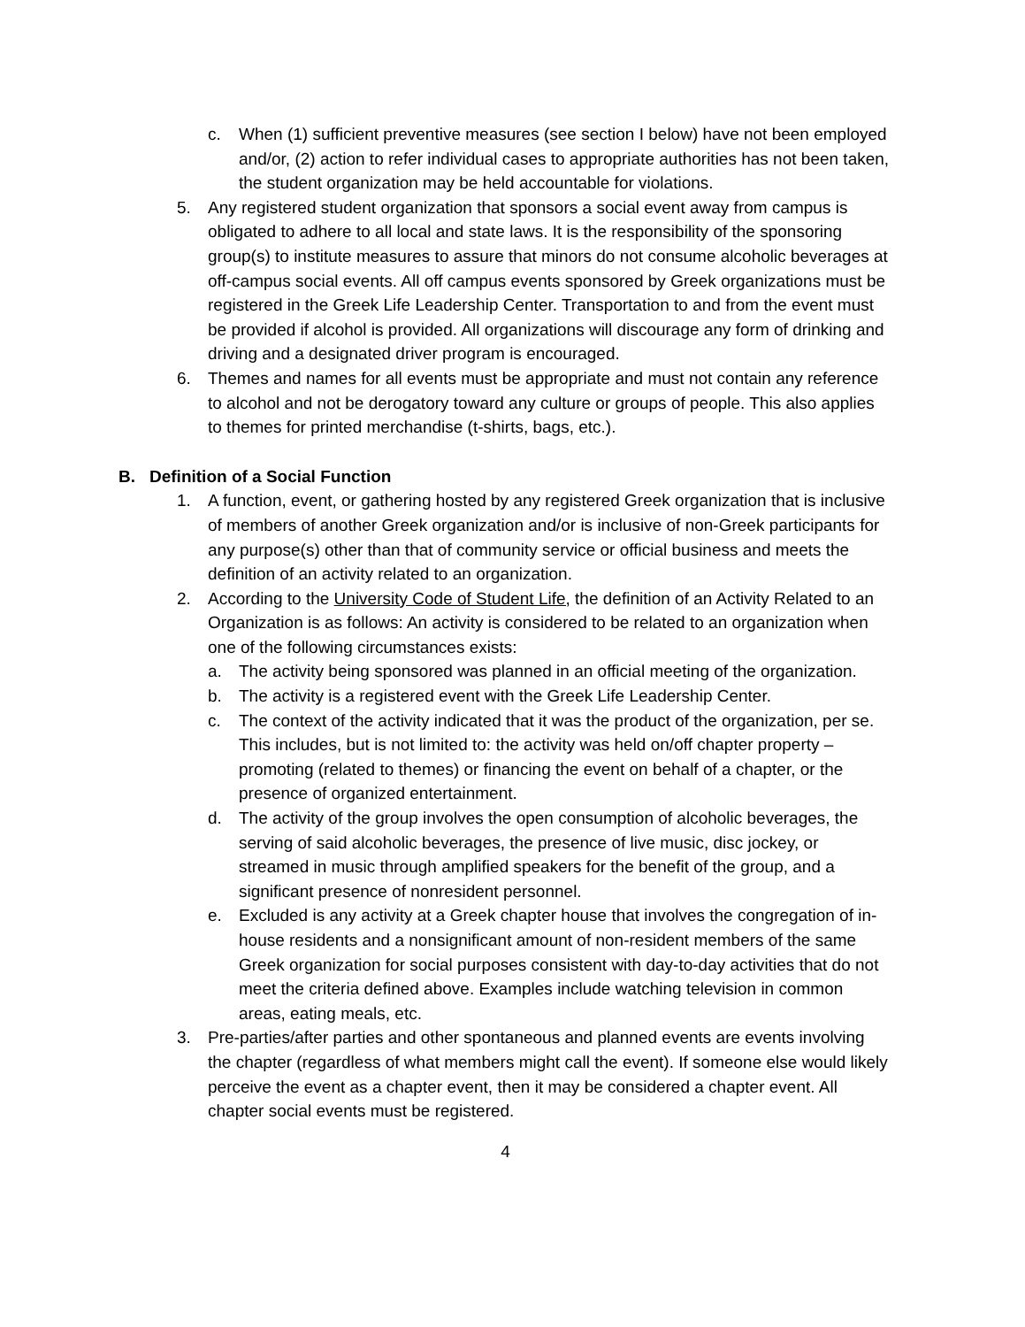c. When (1) sufficient preventive measures (see section I below) have not been employed and/or, (2) action to refer individual cases to appropriate authorities has not been taken, the student organization may be held accountable for violations.
5. Any registered student organization that sponsors a social event away from campus is obligated to adhere to all local and state laws. It is the responsibility of the sponsoring group(s) to institute measures to assure that minors do not consume alcoholic beverages at off-campus social events. All off campus events sponsored by Greek organizations must be registered in the Greek Life Leadership Center. Transportation to and from the event must be provided if alcohol is provided. All organizations will discourage any form of drinking and driving and a designated driver program is encouraged.
6. Themes and names for all events must be appropriate and must not contain any reference to alcohol and not be derogatory toward any culture or groups of people. This also applies to themes for printed merchandise (t-shirts, bags, etc.).
B. Definition of a Social Function
1. A function, event, or gathering hosted by any registered Greek organization that is inclusive of members of another Greek organization and/or is inclusive of non-Greek participants for any purpose(s) other than that of community service or official business and meets the definition of an activity related to an organization.
2. According to the University Code of Student Life, the definition of an Activity Related to an Organization is as follows: An activity is considered to be related to an organization when one of the following circumstances exists:
a. The activity being sponsored was planned in an official meeting of the organization.
b. The activity is a registered event with the Greek Life Leadership Center.
c. The context of the activity indicated that it was the product of the organization, per se. This includes, but is not limited to: the activity was held on/off chapter property –promoting (related to themes) or financing the event on behalf of a chapter, or the presence of organized entertainment.
d. The activity of the group involves the open consumption of alcoholic beverages, the serving of said alcoholic beverages, the presence of live music, disc jockey, or streamed in music through amplified speakers for the benefit of the group, and a significant presence of nonresident personnel.
e. Excluded is any activity at a Greek chapter house that involves the congregation of in-house residents and a nonsignificant amount of non-resident members of the same Greek organization for social purposes consistent with day-to-day activities that do not meet the criteria defined above. Examples include watching television in common areas, eating meals, etc.
3. Pre-parties/after parties and other spontaneous and planned events are events involving the chapter (regardless of what members might call the event). If someone else would likely perceive the event as a chapter event, then it may be considered a chapter event. All chapter social events must be registered.
4